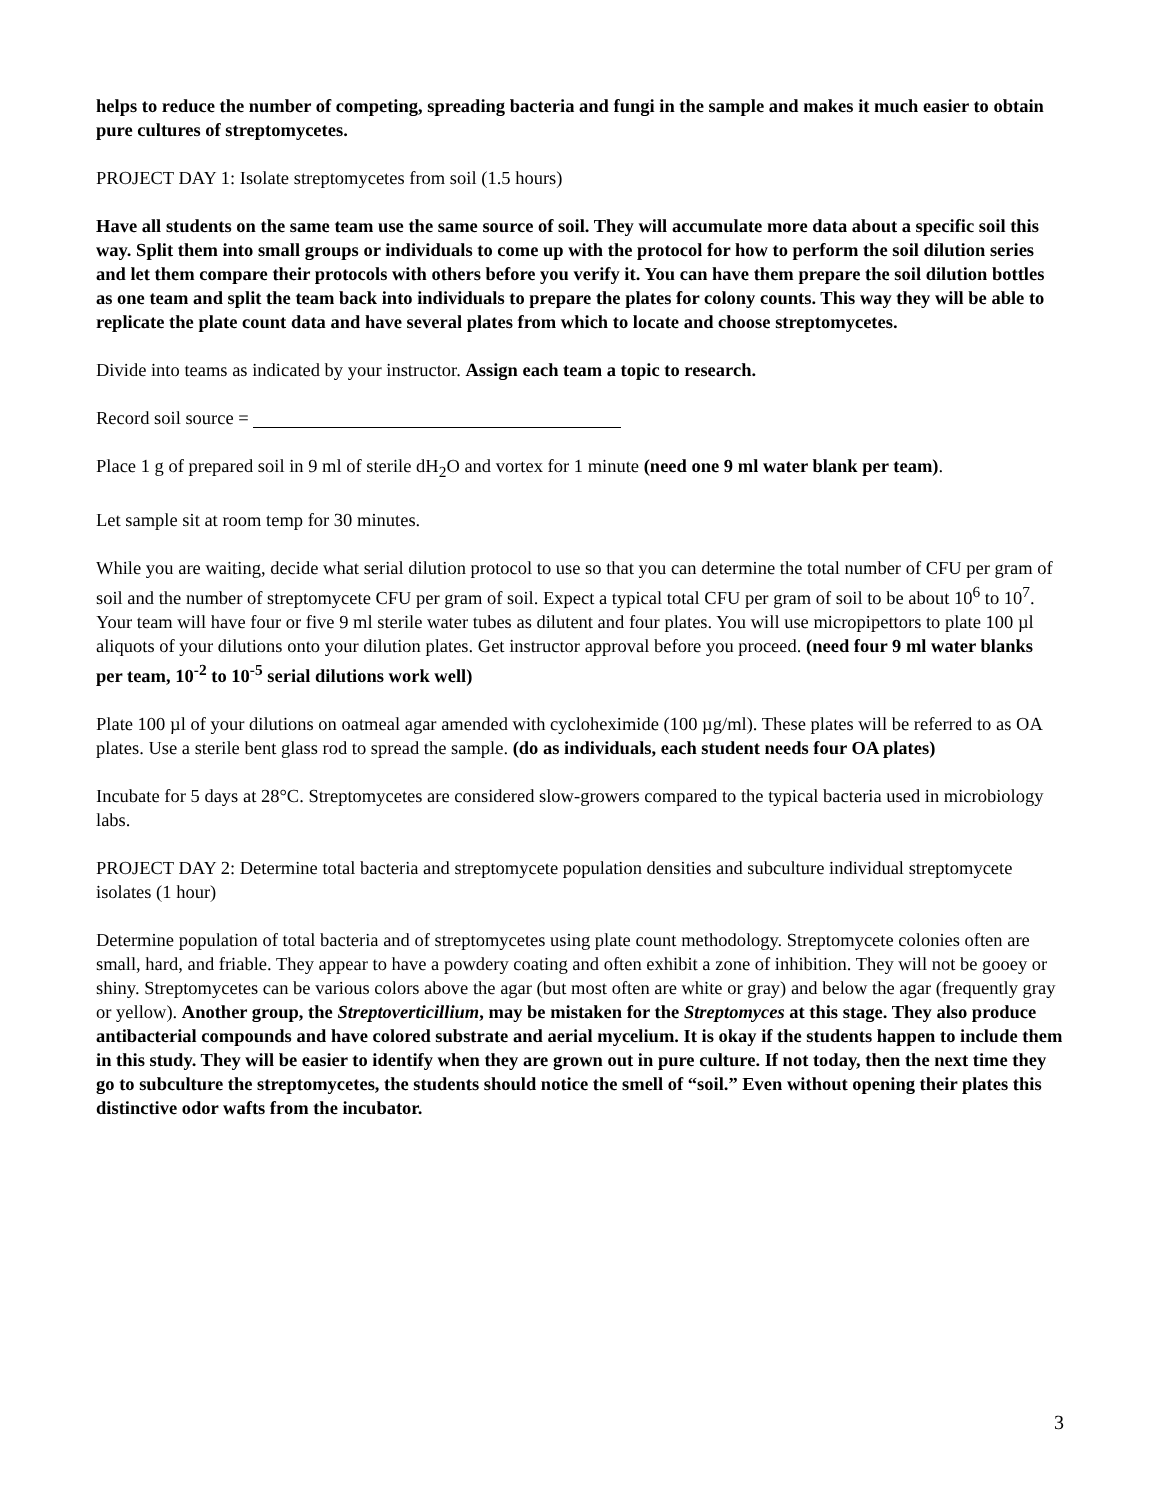helps to reduce the number of competing, spreading bacteria and fungi in the sample and makes it much easier to obtain pure cultures of streptomycetes.
PROJECT DAY 1: Isolate streptomycetes from soil (1.5 hours)
Have all students on the same team use the same source of soil. They will accumulate more data about a specific soil this way. Split them into small groups or individuals to come up with the protocol for how to perform the soil dilution series and let them compare their protocols with others before you verify it. You can have them prepare the soil dilution bottles as one team and split the team back into individuals to prepare the plates for colony counts. This way they will be able to replicate the plate count data and have several plates from which to locate and choose streptomycetes.
Divide into teams as indicated by your instructor. Assign each team a topic to research.
Record soil source =
Place 1 g of prepared soil in 9 ml of sterile dH<sub>2</sub>O and vortex for 1 minute (need one 9 ml water blank per team).
Let sample sit at room temp for 30 minutes.
While you are waiting, decide what serial dilution protocol to use so that you can determine the total number of CFU per gram of soil and the number of streptomycete CFU per gram of soil. Expect a typical total CFU per gram of soil to be about 10<sup>6</sup> to 10<sup>7</sup>. Your team will have four or five 9 ml sterile water tubes as dilutent and four plates. You will use micropipettors to plate 100 µl aliquots of your dilutions onto your dilution plates. Get instructor approval before you proceed. (need four 9 ml water blanks per team, 10<sup>-2</sup> to 10<sup>-5</sup> serial dilutions work well)
Plate 100 µl of your dilutions on oatmeal agar amended with cycloheximide (100 µg/ml). These plates will be referred to as OA plates. Use a sterile bent glass rod to spread the sample. (do as individuals, each student needs four OA plates)
Incubate for 5 days at 28°C. Streptomycetes are considered slow-growers compared to the typical bacteria used in microbiology labs.
PROJECT DAY 2: Determine total bacteria and streptomycete population densities and subculture individual streptomycete isolates (1 hour)
Determine population of total bacteria and of streptomycetes using plate count methodology. Streptomycete colonies often are small, hard, and friable. They appear to have a powdery coating and often exhibit a zone of inhibition. They will not be gooey or shiny. Streptomycetes can be various colors above the agar (but most often are white or gray) and below the agar (frequently gray or yellow). Another group, the Streptoverticillium, may be mistaken for the Streptomyces at this stage. They also produce antibacterial compounds and have colored substrate and aerial mycelium. It is okay if the students happen to include them in this study. They will be easier to identify when they are grown out in pure culture. If not today, then the next time they go to subculture the streptomycetes, the students should notice the smell of “soil.” Even without opening their plates this distinctive odor wafts from the incubator.
3